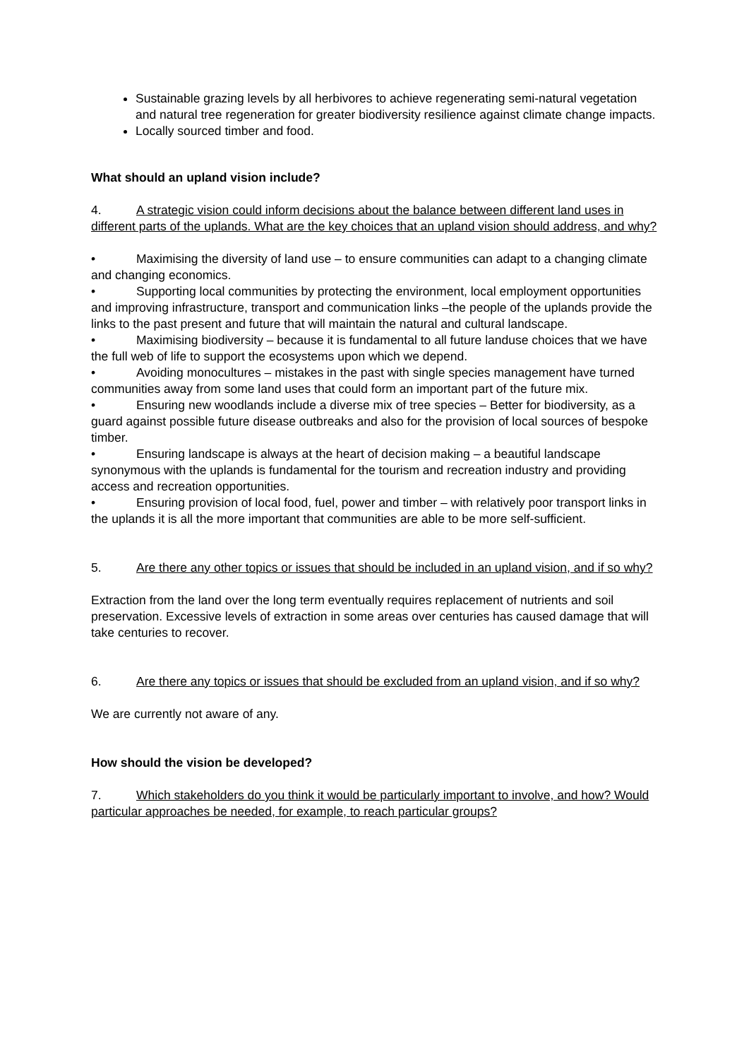Sustainable grazing levels by all herbivores to achieve regenerating semi-natural vegetation and natural tree regeneration for greater biodiversity resilience against climate change impacts.
Locally sourced timber and food.
What should an upland vision include?
4. A strategic vision could inform decisions about the balance between different land uses in different parts of the uplands. What are the key choices that an upland vision should address, and why?
• Maximising the diversity of land use – to ensure communities can adapt to a changing climate and changing economics.
• Supporting local communities by protecting the environment, local employment opportunities and improving infrastructure, transport and communication links –the people of the uplands provide the links to the past present and future that will maintain the natural and cultural landscape.
• Maximising biodiversity – because it is fundamental to all future landuse choices that we have the full web of life to support the ecosystems upon which we depend.
• Avoiding monocultures – mistakes in the past with single species management have turned communities away from some land uses that could form an important part of the future mix.
• Ensuring new woodlands include a diverse mix of tree species – Better for biodiversity, as a guard against possible future disease outbreaks and also for the provision of local sources of bespoke timber.
• Ensuring landscape is always at the heart of decision making – a beautiful landscape synonymous with the uplands is fundamental for the tourism and recreation industry and providing access and recreation opportunities.
• Ensuring provision of local food, fuel, power and timber – with relatively poor transport links in the uplands it is all the more important that communities are able to be more self-sufficient.
5. Are there any other topics or issues that should be included in an upland vision, and if so why?
Extraction from the land over the long term eventually requires replacement of nutrients and soil preservation. Excessive levels of extraction in some areas over centuries has caused damage that will take centuries to recover.
6. Are there any topics or issues that should be excluded from an upland vision, and if so why?
We are currently not aware of any.
How should the vision be developed?
7. Which stakeholders do you think it would be particularly important to involve, and how? Would particular approaches be needed, for example, to reach particular groups?